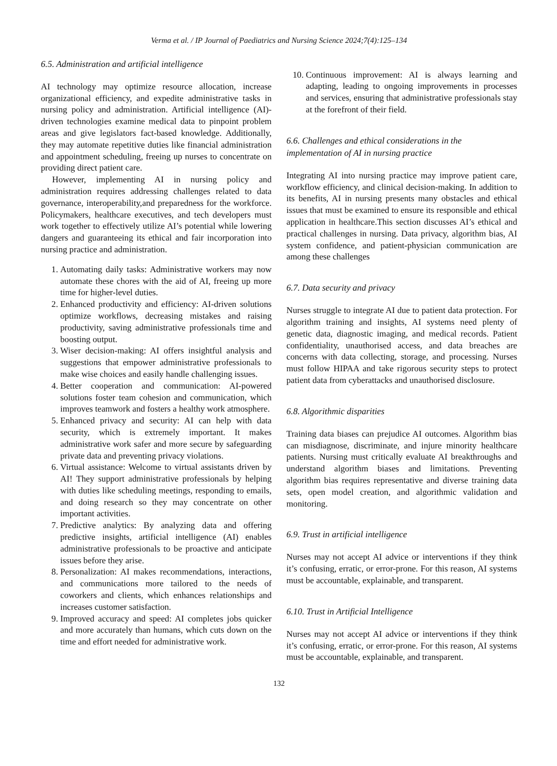Verma et al. / IP Journal of Paediatrics and Nursing Science 2024;7(4):125–134
6.5. Administration and artificial intelligence
AI technology may optimize resource allocation, increase organizational efficiency, and expedite administrative tasks in nursing policy and administration. Artificial intelligence (AI)-driven technologies examine medical data to pinpoint problem areas and give legislators fact-based knowledge. Additionally, they may automate repetitive duties like financial administration and appointment scheduling, freeing up nurses to concentrate on providing direct patient care.
However, implementing AI in nursing policy and administration requires addressing challenges related to data governance, interoperability,and preparedness for the workforce. Policymakers, healthcare executives, and tech developers must work together to effectively utilize AI’s potential while lowering dangers and guaranteeing its ethical and fair incorporation into nursing practice and administration.
1. Automating daily tasks: Administrative workers may now automate these chores with the aid of AI, freeing up more time for higher-level duties.
2. Enhanced productivity and efficiency: AI-driven solutions optimize workflows, decreasing mistakes and raising productivity, saving administrative professionals time and boosting output.
3. Wiser decision-making: AI offers insightful analysis and suggestions that empower administrative professionals to make wise choices and easily handle challenging issues.
4. Better cooperation and communication: AI-powered solutions foster team cohesion and communication, which improves teamwork and fosters a healthy work atmosphere.
5. Enhanced privacy and security: AI can help with data security, which is extremely important. It makes administrative work safer and more secure by safeguarding private data and preventing privacy violations.
6. Virtual assistance: Welcome to virtual assistants driven by AI! They support administrative professionals by helping with duties like scheduling meetings, responding to emails, and doing research so they may concentrate on other important activities.
7. Predictive analytics: By analyzing data and offering predictive insights, artificial intelligence (AI) enables administrative professionals to be proactive and anticipate issues before they arise.
8. Personalization: AI makes recommendations, interactions, and communications more tailored to the needs of coworkers and clients, which enhances relationships and increases customer satisfaction.
9. Improved accuracy and speed: AI completes jobs quicker and more accurately than humans, which cuts down on the time and effort needed for administrative work.
​
10. Continuous improvement: AI is always learning and adapting, leading to ongoing improvements in processes and services, ensuring that administrative professionals stay at the forefront of their field.
6.6. Challenges and ethical considerations in the implementation of AI in nursing practice
Integrating AI into nursing practice may improve patient care, workflow efficiency, and clinical decision-making. In addition to its benefits, AI in nursing presents many obstacles and ethical issues that must be examined to ensure its responsible and ethical application in healthcare.This section discusses AI’s ethical and practical challenges in nursing. Data privacy, algorithm bias, AI system confidence, and patient-physician communication are among these challenges
6.7. Data security and privacy
Nurses struggle to integrate AI due to patient data protection. For algorithm training and insights, AI systems need plenty of genetic data, diagnostic imaging, and medical records. Patient confidentiality, unauthorised access, and data breaches are concerns with data collecting, storage, and processing. Nurses must follow HIPAA and take rigorous security steps to protect patient data from cyberattacks and unauthorised disclosure.
6.8. Algorithmic disparities
Training data biases can prejudice AI outcomes. Algorithm bias can misdiagnose, discriminate, and injure minority healthcare patients. Nursing must critically evaluate AI breakthroughs and understand algorithm biases and limitations. Preventing algorithm bias requires representative and diverse training data sets, open model creation, and algorithmic validation and monitoring.
6.9. Trust in artificial intelligence
Nurses may not accept AI advice or interventions if they think it’s confusing, erratic, or error-prone. For this reason, AI systems must be accountable, explainable, and transparent.
6.10. Trust in Artificial Intelligence
Nurses may not accept AI advice or interventions if they think it’s confusing, erratic, or error-prone. For this reason, AI systems must be accountable, explainable, and transparent.
132